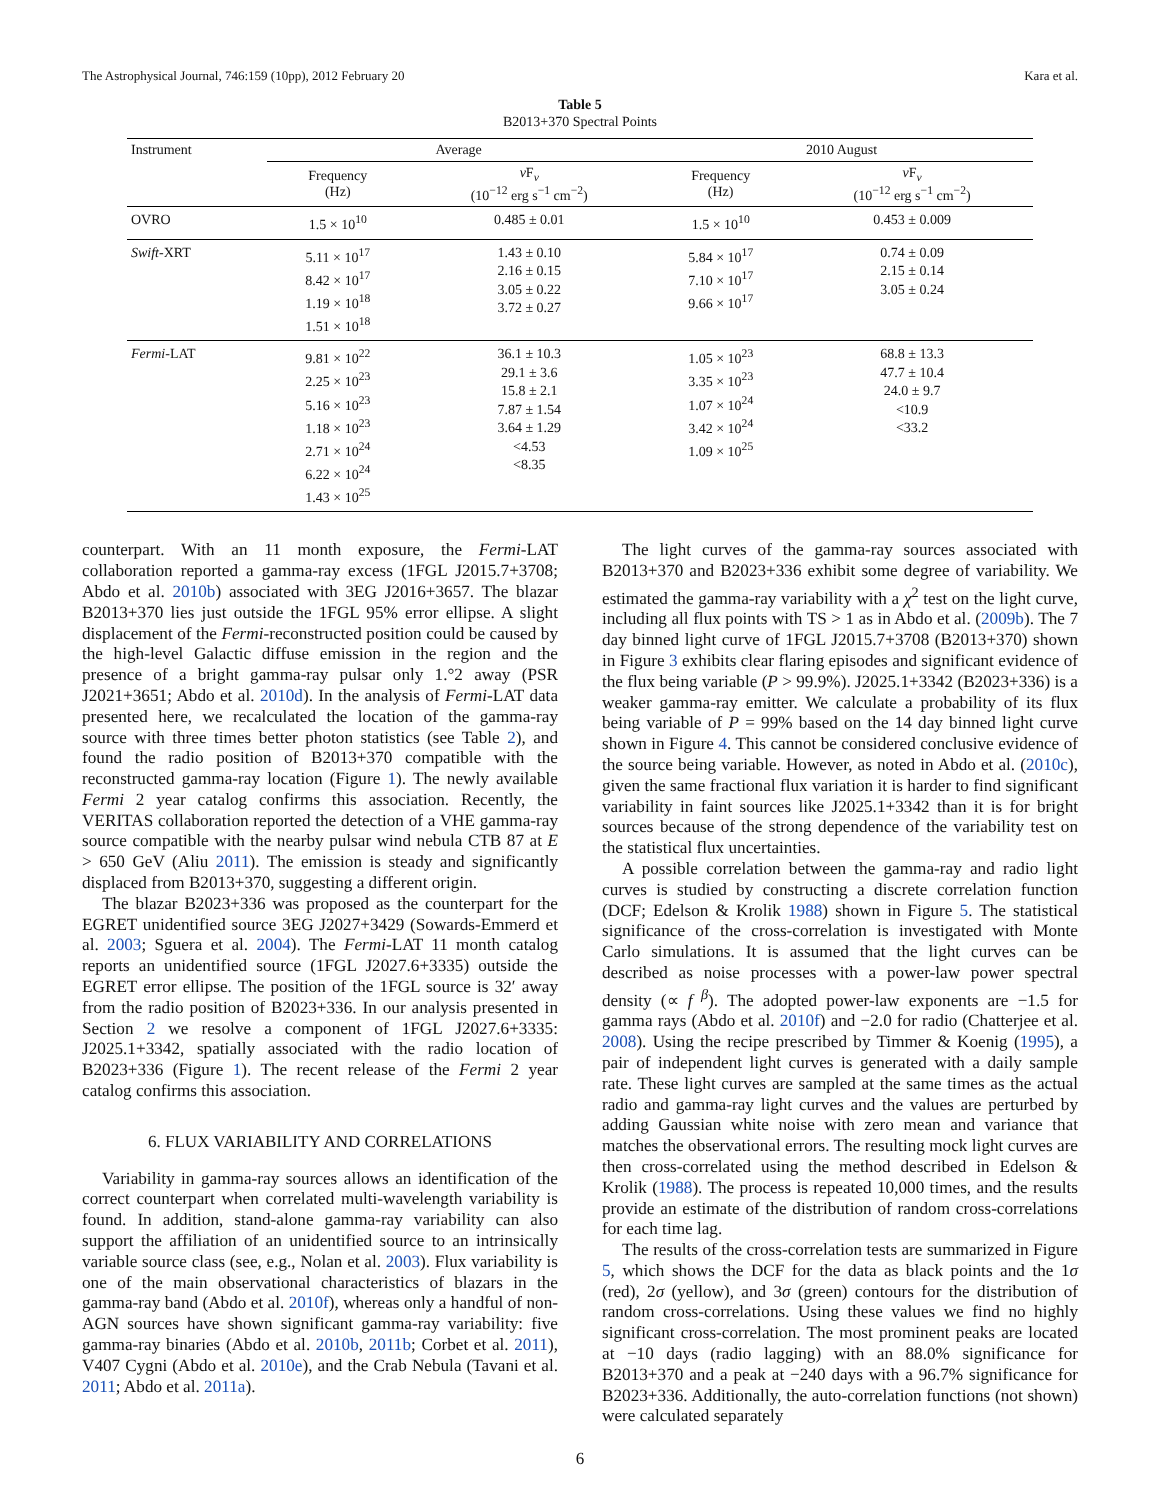The Astrophysical Journal, 746:159 (10pp), 2012 February 20 Kara et al.
Table 5
B2013+370 Spectral Points
| Instrument | Average | | 2010 August | |
| --- | --- | --- | --- | --- |
| | Frequency (Hz) | ν F<sub>ν</sub> (10<sup>−12</sup> erg s<sup>−1</sup> cm<sup>−2</sup>) | Frequency (Hz) | ν F<sub>ν</sub> (10<sup>−12</sup> erg s<sup>−1</sup> cm<sup>−2</sup>) |
| OVRO | 1.5 × 10<sup>10</sup> | 0.485 ± 0.01 | 1.5 × 10<sup>10</sup> | 0.453 ± 0.009 |
| Swift -XRT | 5.11 × 10<sup>17</sup> 8.42 × 10<sup>17</sup> 1.19 × 10<sup>18</sup> 1.51 × 10<sup>18</sup> | 1.43 ± 0.10 2.16 ± 0.15 3.05 ± 0.22 3.72 ± 0.27 | 5.84 × 10<sup>17</sup> 7.10 × 10<sup>17</sup> 9.66 × 10<sup>17</sup> | 0.74 ± 0.09 2.15 ± 0.14 3.05 ± 0.24 |
| Fermi -LAT | 9.81 × 10<sup>22</sup> 2.25 × 10<sup>23</sup> 5.16 × 10<sup>23</sup> 1.18 × 10<sup>23</sup> 2.71 × 10<sup>24</sup> 6.22 × 10<sup>24</sup> 1.43 × 10<sup>25</sup> | 36.1 ± 10.3 29.1 ± 3.6 15.8 ± 2.1 7.87 ± 1.54 3.64 ± 1.29 <4.53 <8.35 | 1.05 × 10<sup>23</sup> 3.35 × 10<sup>23</sup> 1.07 × 10<sup>24</sup> 3.42 × 10<sup>24</sup> 1.09 × 10<sup>25</sup> | 68.8 ± 13.3 47.7 ± 10.4 24.0 ± 9.7 <10.9 <33.2 |
counterpart. With an 11 month exposure, the Fermi-LAT collaboration reported a gamma-ray excess (1FGL J2015.7+3708; Abdo et al. 2010b) associated with 3EG J2016+3657. The blazar B2013+370 lies just outside the 1FGL 95% error ellipse. A slight displacement of the Fermi-reconstructed position could be caused by the high-level Galactic diffuse emission in the region and the presence of a bright gamma-ray pulsar only 1.°2 away (PSR J2021+3651; Abdo et al. 2010d). In the analysis of Fermi-LAT data presented here, we recalculated the location of the gamma-ray source with three times better photon statistics (see Table 2), and found the radio position of B2013+370 compatible with the reconstructed gamma-ray location (Figure 1). The newly available Fermi 2 year catalog confirms this association. Recently, the VERITAS collaboration reported the detection of a VHE gamma-ray source compatible with the nearby pulsar wind nebula CTB 87 at E > 650 GeV (Aliu 2011). The emission is steady and significantly displaced from B2013+370, suggesting a different origin.
The blazar B2023+336 was proposed as the counterpart for the EGRET unidentified source 3EG J2027+3429 (Sowards-Emmerd et al. 2003; Sguera et al. 2004). The Fermi-LAT 11 month catalog reports an unidentified source (1FGL J2027.6+3335) outside the EGRET error ellipse. The position of the 1FGL source is 32′ away from the radio position of B2023+336. In our analysis presented in Section 2 we resolve a component of 1FGL J2027.6+3335: J2025.1+3342, spatially associated with the radio location of B2023+336 (Figure 1). The recent release of the Fermi 2 year catalog confirms this association.
6. FLUX VARIABILITY AND CORRELATIONS
Variability in gamma-ray sources allows an identification of the correct counterpart when correlated multi-wavelength variability is found. In addition, stand-alone gamma-ray variability can also support the affiliation of an unidentified source to an intrinsically variable source class (see, e.g., Nolan et al. 2003). Flux variability is one of the main observational characteristics of blazars in the gamma-ray band (Abdo et al. 2010f), whereas only a handful of non-AGN sources have shown significant gamma-ray variability: five gamma-ray binaries (Abdo et al. 2010b, 2011b; Corbet et al. 2011), V407 Cygni (Abdo et al. 2010e), and the Crab Nebula (Tavani et al. 2011; Abdo et al. 2011a).
The light curves of the gamma-ray sources associated with B2013+370 and B2023+336 exhibit some degree of variability. We estimated the gamma-ray variability with a χ<sup>2</sup> test on the light curve, including all flux points with TS > 1 as in Abdo et al. (2009b). The 7 day binned light curve of 1FGL J2015.7+3708 (B2013+370) shown in Figure 3 exhibits clear flaring episodes and significant evidence of the flux being variable (P > 99.9%). J2025.1+3342 (B2023+336) is a weaker gamma-ray emitter. We calculate a probability of its flux being variable of P = 99% based on the 14 day binned light curve shown in Figure 4. This cannot be considered conclusive evidence of the source being variable. However, as noted in Abdo et al. (2010c), given the same fractional flux variation it is harder to find significant variability in faint sources like J2025.1+3342 than it is for bright sources because of the strong dependence of the variability test on the statistical flux uncertainties.
A possible correlation between the gamma-ray and radio light curves is studied by constructing a discrete correlation function (DCF; Edelson & Krolik 1988) shown in Figure 5. The statistical significance of the cross-correlation is investigated with Monte Carlo simulations. It is assumed that the light curves can be described as noise processes with a power-law power spectral density (∝ f<sup>β</sup>). The adopted power-law exponents are −1.5 for gamma rays (Abdo et al. 2010f) and −2.0 for radio (Chatterjee et al. 2008). Using the recipe prescribed by Timmer & Koenig (1995), a pair of independent light curves is generated with a daily sample rate. These light curves are sampled at the same times as the actual radio and gamma-ray light curves and the values are perturbed by adding Gaussian white noise with zero mean and variance that matches the observational errors. The resulting mock light curves are then cross-correlated using the method described in Edelson & Krolik (1988). The process is repeated 10,000 times, and the results provide an estimate of the distribution of random cross-correlations for each time lag.
The results of the cross-correlation tests are summarized in Figure 5, which shows the DCF for the data as black points and the 1σ (red), 2σ (yellow), and 3σ (green) contours for the distribution of random cross-correlations. Using these values we find no highly significant cross-correlation. The most prominent peaks are located at −10 days (radio lagging) with an 88.0% significance for B2013+370 and a peak at −240 days with a 96.7% significance for B2023+336. Additionally, the auto-correlation functions (not shown) were calculated separately
6